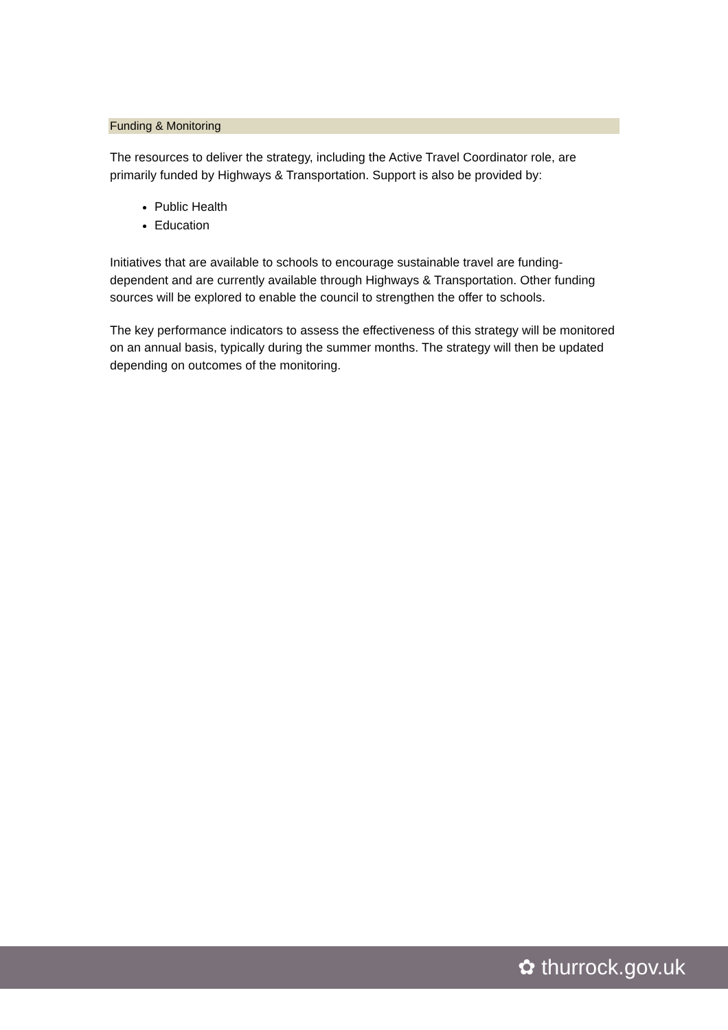Funding & Monitoring
The resources to deliver the strategy, including the Active Travel Coordinator role, are primarily funded by Highways & Transportation. Support is also be provided by:
Public Health
Education
Initiatives that are available to schools to encourage sustainable travel are funding-dependent and are currently available through Highways & Transportation. Other funding sources will be explored to enable the council to strengthen the offer to schools.
The key performance indicators to assess the effectiveness of this strategy will be monitored on an annual basis, typically during the summer months. The strategy will then be updated depending on outcomes of the monitoring.
✿ thurrock.gov.uk